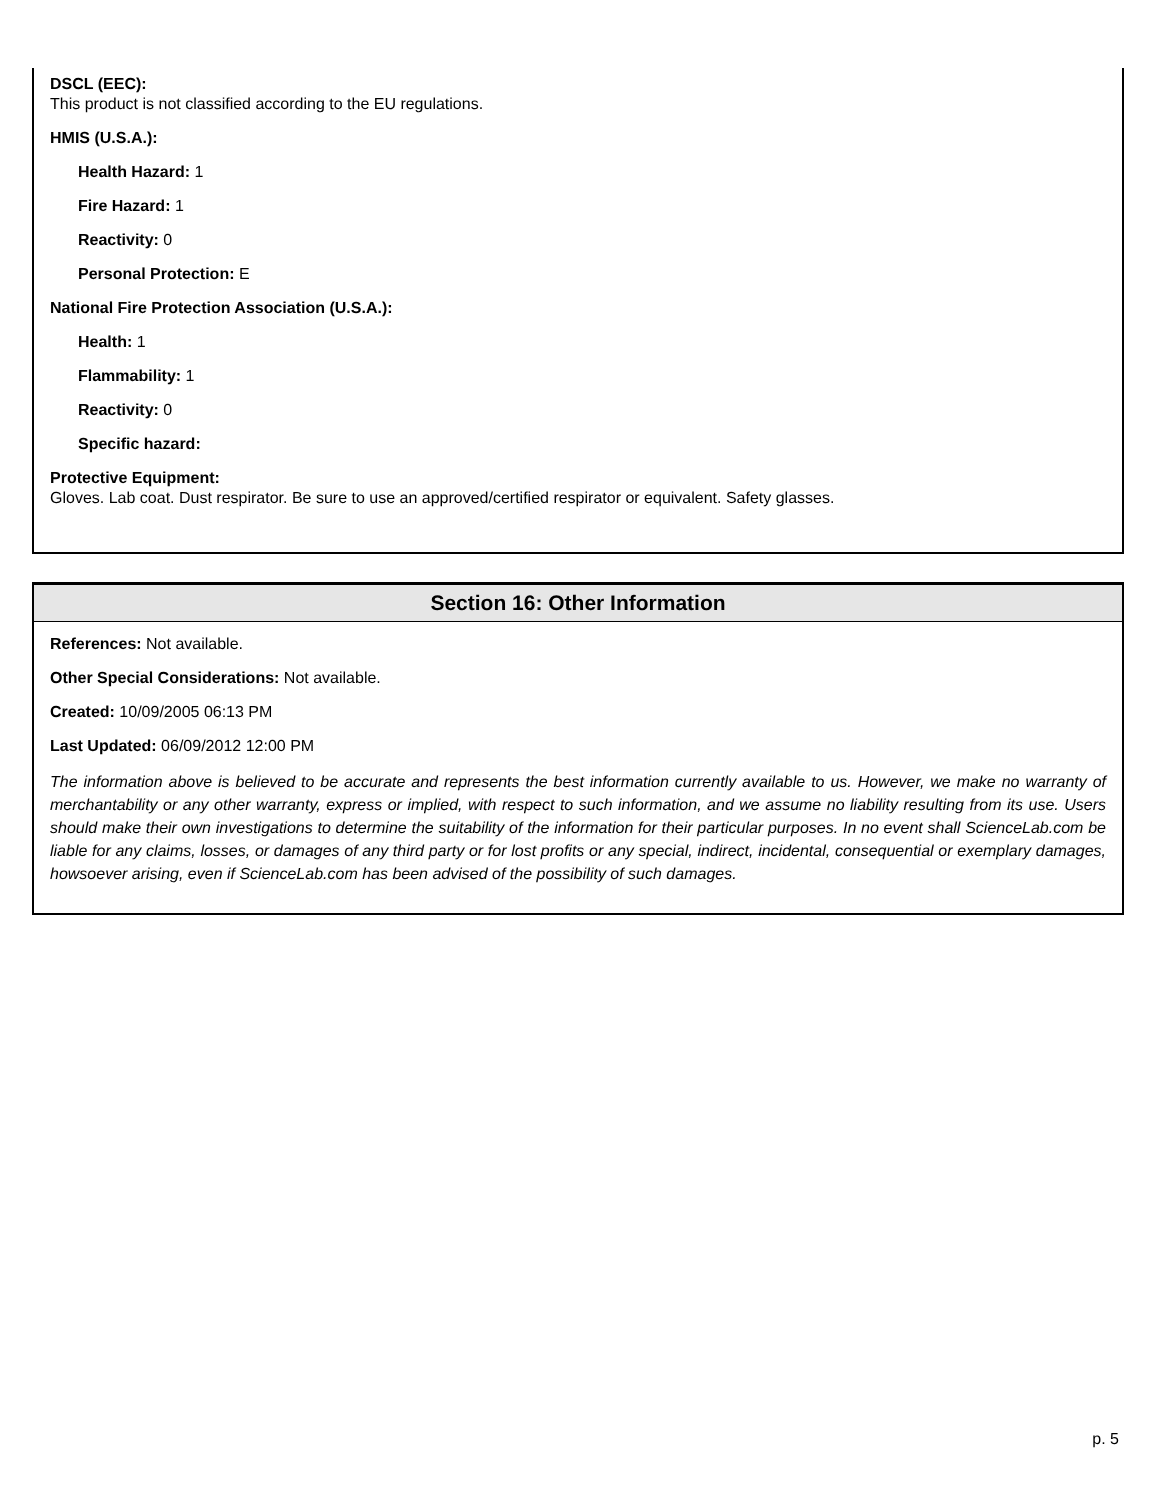DSCL (EEC):
This product is not classified according to the EU regulations.
HMIS (U.S.A.):
Health Hazard: 1
Fire Hazard: 1
Reactivity: 0
Personal Protection: E
National Fire Protection Association (U.S.A.):
Health: 1
Flammability: 1
Reactivity: 0
Specific hazard:
Protective Equipment:
Gloves. Lab coat. Dust respirator. Be sure to use an approved/certified respirator or equivalent. Safety glasses.
Section 16: Other Information
References: Not available.
Other Special Considerations: Not available.
Created: 10/09/2005 06:13 PM
Last Updated: 06/09/2012 12:00 PM
The information above is believed to be accurate and represents the best information currently available to us. However, we make no warranty of merchantability or any other warranty, express or implied, with respect to such information, and we assume no liability resulting from its use. Users should make their own investigations to determine the suitability of the information for their particular purposes. In no event shall ScienceLab.com be liable for any claims, losses, or damages of any third party or for lost profits or any special, indirect, incidental, consequential or exemplary damages, howsoever arising, even if ScienceLab.com has been advised of the possibility of such damages.
p. 5